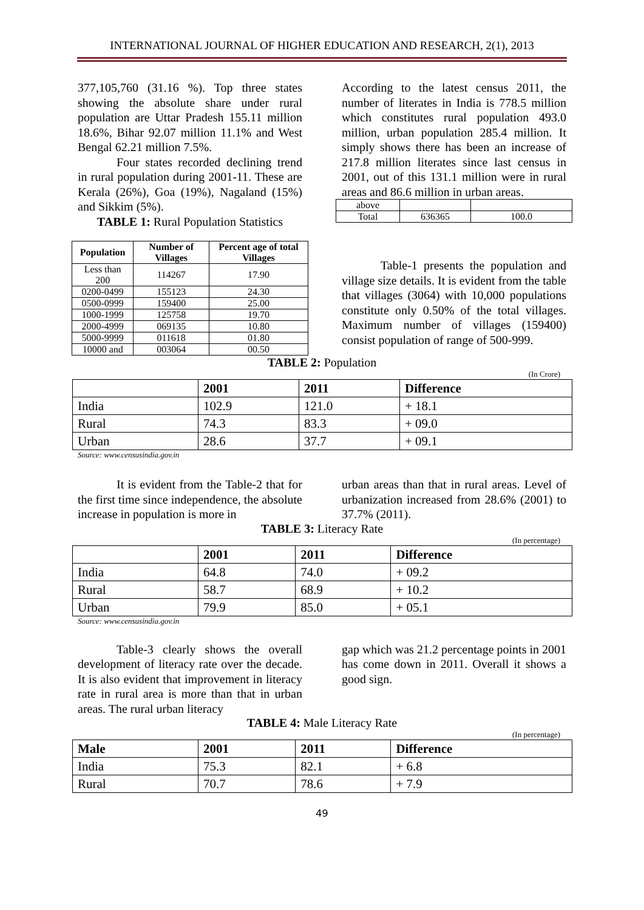INTERNATIONAL JOURNAL OF HIGHER EDUCATION AND RESEARCH, 2(1), 2013
377,105,760 (31.16 %). Top three states showing the absolute share under rural population are Uttar Pradesh 155.11 million 18.6%, Bihar 92.07 million 11.1% and West Bengal 62.21 million 7.5%.
Four states recorded declining trend in rural population during 2001-11. These are Kerala (26%), Goa (19%), Nagaland (15%) and Sikkim (5%).
TABLE 1: Rural Population Statistics
| Population | Number of Villages | Percent age of total Villages |
| --- | --- | --- |
| Less than 200 | 114267 | 17.90 |
| 0200-0499 | 155123 | 24.30 |
| 0500-0999 | 159400 | 25.00 |
| 1000-1999 | 125758 | 19.70 |
| 2000-4999 | 069135 | 10.80 |
| 5000-9999 | 011618 | 01.80 |
| 10000 and | 003064 | 00.50 |
According to the latest census 2011, the number of literates in India is 778.5 million which constitutes rural population 493.0 million, urban population 285.4 million. It simply shows there has been an increase of 217.8 million literates since last census in 2001, out of this 131.1 million were in rural areas and 86.6 million in urban areas.
| above | | |
| Total | 636365 | 100.0 |
Table-1 presents the population and village size details. It is evident from the table that villages (3064) with 10,000 populations constitute only 0.50% of the total villages. Maximum number of villages (159400) consist population of range of 500-999.
TABLE 2: Population
(In Crore)
| | 2001 | 2011 | Difference |
| --- | --- | --- | --- |
| India | 102.9 | 121.0 | + 18.1 |
| Rural | 74.3 | 83.3 | + 09.0 |
| Urban | 28.6 | 37.7 | + 09.1 |
Source: www.censusindia.gov.in
It is evident from the Table-2 that for the first time since independence, the absolute increase in population is more in
urban areas than that in rural areas. Level of urbanization increased from 28.6% (2001) to 37.7% (2011).
TABLE 3: Literacy Rate
(In percentage)
| | 2001 | 2011 | Difference |
| --- | --- | --- | --- |
| India | 64.8 | 74.0 | + 09.2 |
| Rural | 58.7 | 68.9 | + 10.2 |
| Urban | 79.9 | 85.0 | + 05.1 |
Source: www.censusindia.gov.in
Table-3 clearly shows the overall development of literacy rate over the decade. It is also evident that improvement in literacy rate in rural area is more than that in urban areas. The rural urban literacy
gap which was 21.2 percentage points in 2001 has come down in 2011. Overall it shows a good sign.
TABLE 4: Male Literacy Rate
(In percentage)
| Male | 2001 | 2011 | Difference |
| --- | --- | --- | --- |
| India | 75.3 | 82.1 | + 6.8 |
| Rural | 70.7 | 78.6 | + 7.9 |
49